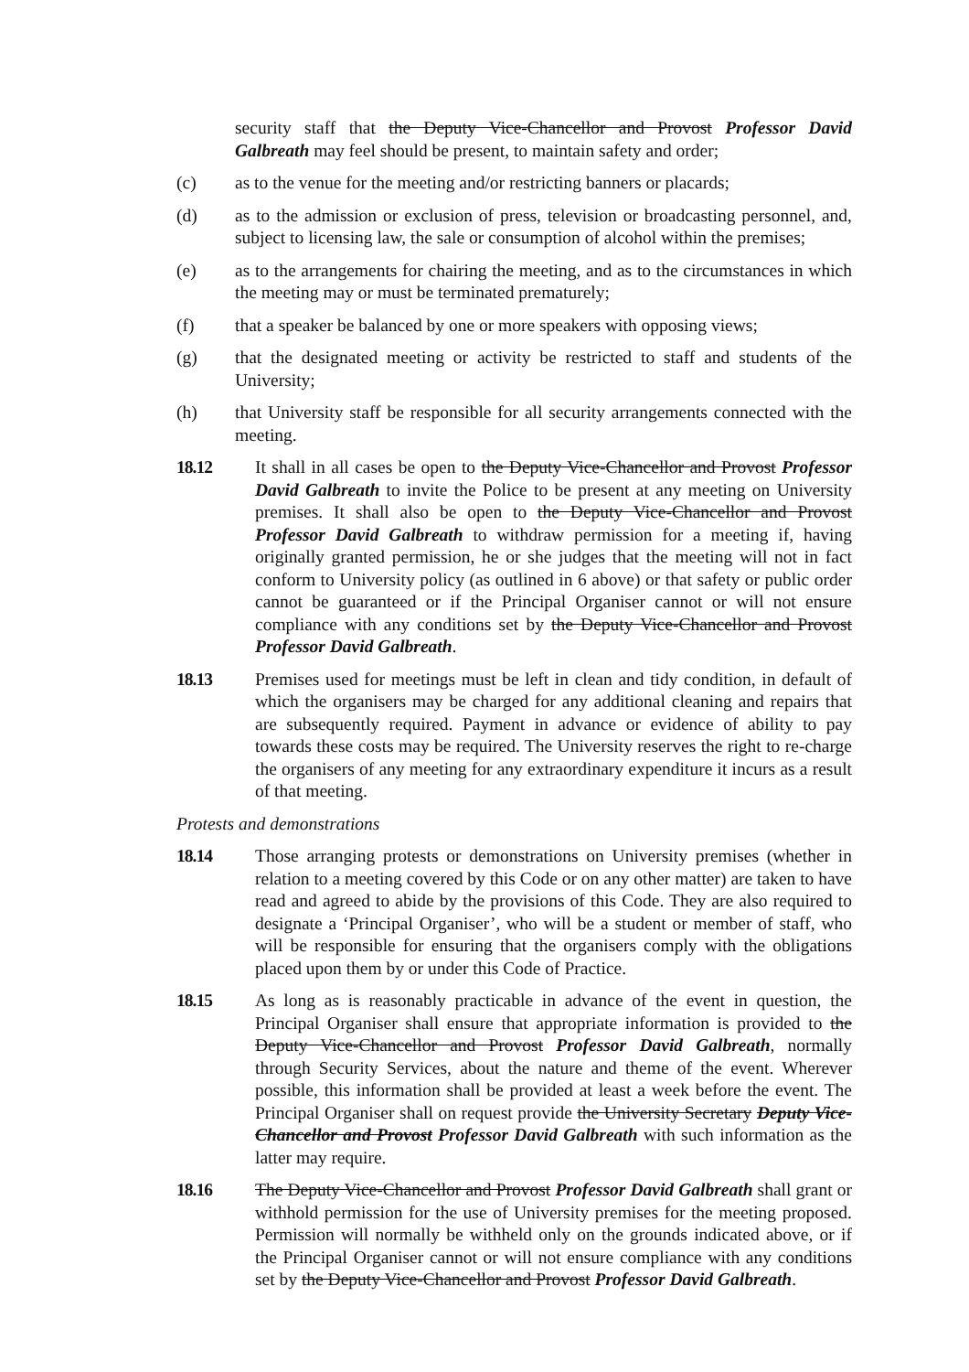security staff that the Deputy Vice-Chancellor and Provost Professor David Galbreath may feel should be present, to maintain safety and order;
(c) as to the venue for the meeting and/or restricting banners or placards;
(d) as to the admission or exclusion of press, television or broadcasting personnel, and, subject to licensing law, the sale or consumption of alcohol within the premises;
(e) as to the arrangements for chairing the meeting, and as to the circumstances in which the meeting may or must be terminated prematurely;
(f) that a speaker be balanced by one or more speakers with opposing views;
(g) that the designated meeting or activity be restricted to staff and students of the University;
(h) that University staff be responsible for all security arrangements connected with the meeting.
18.12 It shall in all cases be open to the Deputy Vice-Chancellor and Provost Professor David Galbreath to invite the Police to be present at any meeting on University premises. It shall also be open to the Deputy Vice-Chancellor and Provost Professor David Galbreath to withdraw permission for a meeting if, having originally granted permission, he or she judges that the meeting will not in fact conform to University policy (as outlined in 6 above) or that safety or public order cannot be guaranteed or if the Principal Organiser cannot or will not ensure compliance with any conditions set by the Deputy Vice-Chancellor and Provost Professor David Galbreath.
18.13 Premises used for meetings must be left in clean and tidy condition, in default of which the organisers may be charged for any additional cleaning and repairs that are subsequently required. Payment in advance or evidence of ability to pay towards these costs may be required. The University reserves the right to re-charge the organisers of any meeting for any extraordinary expenditure it incurs as a result of that meeting.
Protests and demonstrations
18.14 Those arranging protests or demonstrations on University premises (whether in relation to a meeting covered by this Code or on any other matter) are taken to have read and agreed to abide by the provisions of this Code. They are also required to designate a ‘Principal Organiser’, who will be a student or member of staff, who will be responsible for ensuring that the organisers comply with the obligations placed upon them by or under this Code of Practice.
18.15 As long as is reasonably practicable in advance of the event in question, the Principal Organiser shall ensure that appropriate information is provided to the Deputy Vice-Chancellor and Provost Professor David Galbreath, normally through Security Services, about the nature and theme of the event. Wherever possible, this information shall be provided at least a week before the event. The Principal Organiser shall on request provide the University Secretary Deputy Vice-Chancellor and Provost Professor David Galbreath with such information as the latter may require.
18.16 The Deputy Vice-Chancellor and Provost Professor David Galbreath shall grant or withhold permission for the use of University premises for the meeting proposed. Permission will normally be withheld only on the grounds indicated above, or if the Principal Organiser cannot or will not ensure compliance with any conditions set by the Deputy Vice-Chancellor and Provost Professor David Galbreath.